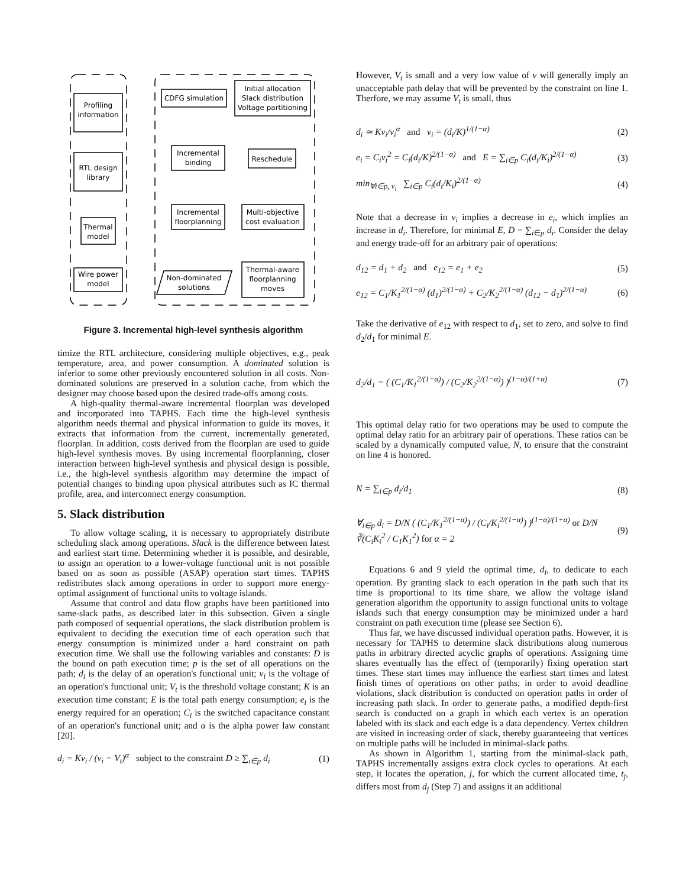Profiling
information
RTL design
library
Thermal
model
Wire power
model
CDFG simulation
Initial allocation
Slack distribution
Voltage partitioning
Incremental
binding
Reschedule
Incremental
floorplanning
Multi-objective
cost evaluation
Thermal-aware
floorplanning
moves
Non-dominated
solutions
Figure 3. Incremental high-level synthesis algorithm
timize the RTL architecture, considering multiple objectives, e.g., peak temperature, area, and power consumption. A dominated solution is inferior to some other previously encountered solution in all costs. Non-dominated solutions are preserved in a solution cache, from which the designer may choose based upon the desired trade-offs among costs.
A high-quality thermal-aware incremental floorplan was developed and incorporated into TAPHS. Each time the high-level synthesis algorithm needs thermal and physical information to guide its moves, it extracts that information from the current, incrementally generated, floorplan. In addition, costs derived from the floorplan are used to guide high-level synthesis moves. By using incremental floorplanning, closer interaction between high-level synthesis and physical design is possible, i.e., the high-level synthesis algorithm may determine the impact of potential changes to binding upon physical attributes such as IC thermal profile, area, and interconnect energy consumption.
5. Slack distribution
To allow voltage scaling, it is necessary to appropriately distribute scheduling slack among operations. Slack is the difference between latest and earliest start time. Determining whether it is possible, and desirable, to assign an operation to a lower-voltage functional unit is not possible based on as soon as possible (ASAP) operation start times. TAPHS redistributes slack among operations in order to support more energy-optimal assignment of functional units to voltage islands.
Assume that control and data flow graphs have been partitioned into same-slack paths, as described later in this subsection. Given a single path composed of sequential operations, the slack distribution problem is equivalent to deciding the execution time of each operation such that energy consumption is minimized under a hard constraint on path execution time. We shall use the following variables and constants: D is the bound on path execution time; p is the set of all operations on the path; d<sub>i</sub> is the delay of an operation's functional unit; v<sub>i</sub> is the voltage of an operation's functional unit; V<sub>t</sub> is the threshold voltage constant; K is an execution time constant; E is the total path energy consumption; e<sub>i</sub> is the energy required for an operation; C<sub>i</sub> is the switched capacitance constant of an operation's functional unit; and α is the alpha power law constant [20].
d<sub>i</sub> = Kv<sub>i</sub> / (v<sub>i</sub> − V<sub>t</sub>)<sup>α</sup> subject to the constraint D ≥ ∑<sub>i∈p</sub> d<sub>i</sub> (1)
However, V<sub>t</sub> is small and a very low value of v will generally imply an unacceptable path delay that will be prevented by the constraint on line 1. Therfore, we may assume V<sub>t</sub> is small, thus
d<sub>i</sub> ≃ Kv<sub>i</sub>/v<sub>i</sub><sup>α</sup> and v<sub>i</sub> = (d<sub>i</sub>/K)<sup>1/(1−α)</sup> (2)
e<sub>i</sub> = C<sub>i</sub>v<sub>i</sub><sup>2</sup> = C<sub>i</sub>(d<sub>i</sub>/K)<sup>2/(1−α)</sup> and E = ∑<sub>i∈p</sub> C<sub>i</sub>(d<sub>i</sub>/K<sub>i</sub>)<sup>2/(1−α)</sup> (3)
min<sub>∀i∈p, v<sub>i</sub></sub> ∑<sub>i∈p</sub> C<sub>i</sub>(d<sub>i</sub>/K<sub>i</sub>)<sup>2/(1−α)</sup> (4)
Note that a decrease in v<sub>i</sub> implies a decrease in e<sub>i</sub>, which implies an increase in d<sub>i</sub>. Therefore, for minimal E, D = ∑<sub>i∈p</sub> d<sub>i</sub>. Consider the delay and energy trade-off for an arbitrary pair of operations:
d<sub>12</sub> = d<sub>1</sub> + d<sub>2</sub> and e<sub>12</sub> = e<sub>1</sub> + e<sub>2</sub> (5)
e<sub>12</sub> = C<sub>1</sub>/K<sub>1</sub><sup>2/(1−α)</sup> (d<sub>1</sub>)<sup>2/(1−α)</sup> + C<sub>2</sub>/K<sub>2</sub><sup>2/(1−α)</sup> (d<sub>12</sub> − d<sub>1</sub>)<sup>2/(1−α)</sup> (6)
Take the derivative of e<sub>12</sub> with respect to d<sub>1</sub>, set to zero, and solve to find d<sub>2</sub>/d<sub>1</sub> for minimal E.
d<sub>2</sub>/d<sub>1</sub> = ( (C<sub>1</sub>/K<sub>1</sub><sup>2/(1−α)</sup>) / (C<sub>2</sub>/K<sub>2</sub><sup>2/(1−α)</sup>) )<sup>(1−α)/(1+α)</sup> (7)
This optimal delay ratio for two operations may be used to compute the optimal delay ratio for an arbitrary pair of operations. These ratios can be scaled by a dynamically computed value, N, to ensure that the constraint on line 4 is honored.
N = ∑<sub>i∈p</sub> d<sub>i</sub>/d<sub>1</sub> (8)
∀<sub>i∈p</sub> d<sub>i</sub> = D/N ( (C<sub>1</sub>/K<sub>1</sub><sup>2/(1−α)</sup>) / (C<sub>i</sub>/K<sub>i</sub><sup>2/(1−α)</sup>) )<sup>(1−α)/(1+α)</sup> or D/N ∛(C<sub>i</sub>K<sub>i</sub><sup>2</sup> / C<sub>1</sub>K<sub>1</sub><sup>2</sup>) for α = 2 (9)
Equations 6 and 9 yield the optimal time, d<sub>i</sub>, to dedicate to each operation. By granting slack to each operation in the path such that its time is proportional to its time share, we allow the voltage island generation algorithm the opportunity to assign functional units to voltage islands such that energy consumption may be minimized under a hard constraint on path execution time (please see Section 6).
Thus far, we have discussed individual operation paths. However, it is necessary for TAPHS to determine slack distributions along numerous paths in arbitrary directed acyclic graphs of operations. Assigning time shares eventually has the effect of (temporarily) fixing operation start times. These start times may influence the earliest start times and latest finish times of operations on other paths; in order to avoid deadline violations, slack distribution is conducted on operation paths in order of increasing path slack. In order to generate paths, a modified depth-first search is conducted on a graph in which each vertex is an operation labeled with its slack and each edge is a data dependency. Vertex children are visited in increasing order of slack, thereby guaranteeing that vertices on multiple paths will be included in minimal-slack paths.
As shown in Algorithm 1, starting from the minimal-slack path, TAPHS incrementally assigns extra clock cycles to operations. At each step, it locates the operation, j, for which the current allocated time, t<sub>j</sub>, differs most from d<sub>j</sub> (Step 7) and assigns it an additional